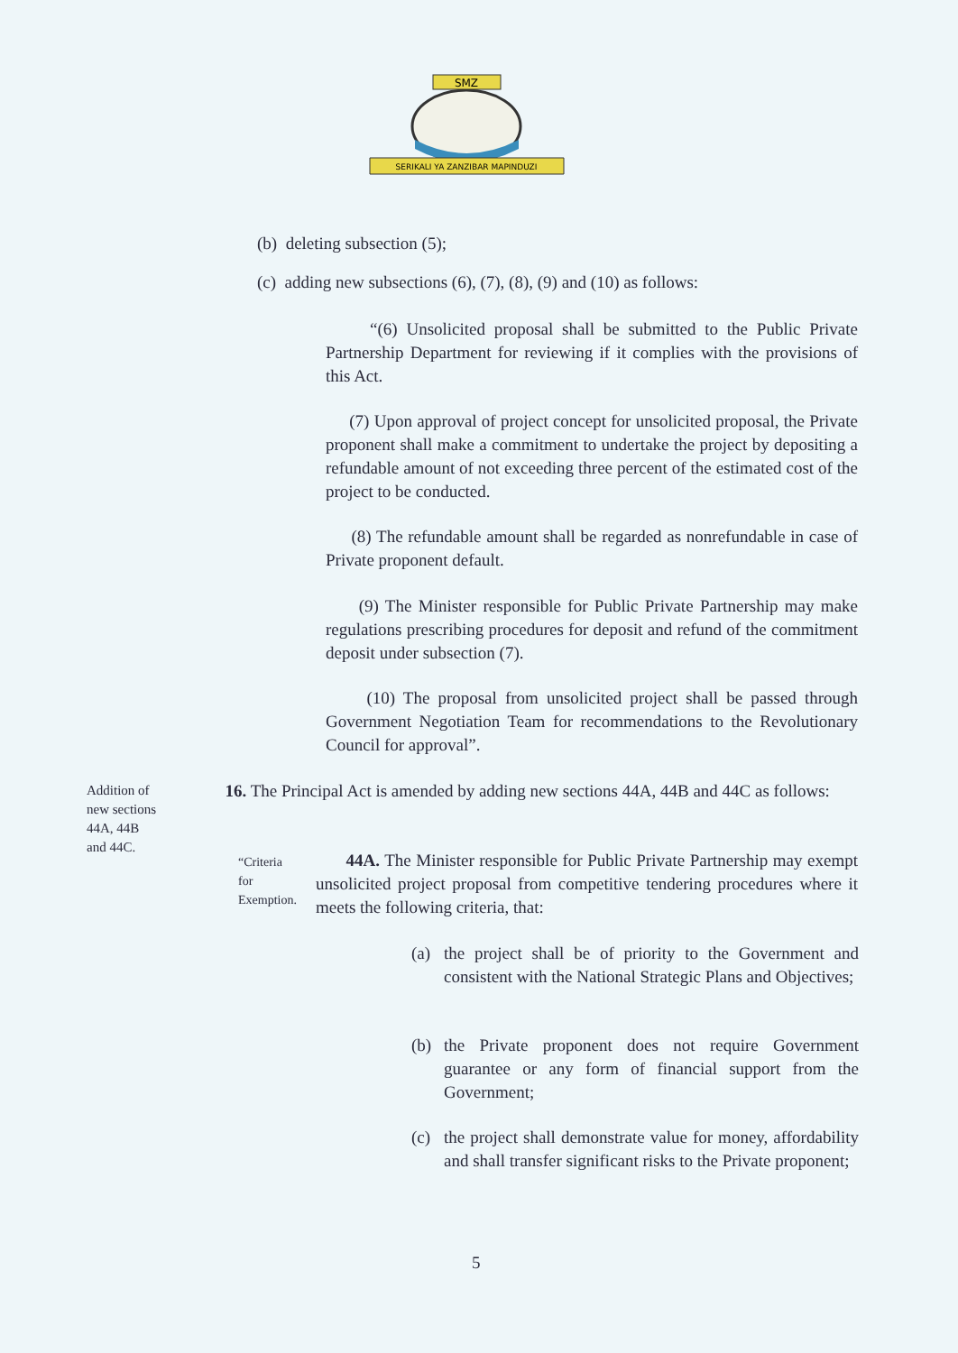SMZ
SERIKALI YA ZANZIBAR MAPINDUZI
(b) deleting subsection (5);
(c) adding new subsections (6), (7), (8), (9) and (10) as follows:
“(6) Unsolicited proposal shall be submitted to the Public Private Partnership Department for reviewing if it complies with the provisions of this Act.
(7) Upon approval of project concept for unsolicited proposal, the Private proponent shall make a commitment to undertake the project by depositing a refundable amount of not exceeding three percent of the estimated cost of the project to be conducted.
(8) The refundable amount shall be regarded as nonrefundable in case of Private proponent default.
(9) The Minister responsible for Public Private Partnership may make regulations prescribing procedures for deposit and refund of the commitment deposit under subsection (7).
(10) The proposal from unsolicited project shall be passed through Government Negotiation Team for recommendations to the Revolutionary Council for approval”.
Addition of
new sections
44A, 44B
and 44C.
16. The Principal Act is amended by adding new sections 44A, 44B and 44C as follows:
“Criteria
for
Exemption.
44A. The Minister responsible for Public Private Partnership may exempt unsolicited project proposal from competitive tendering procedures where it meets the following criteria, that:
(a) the project shall be of priority to the Government and consistent with the National Strategic Plans and Objectives;
(b) the Private proponent does not require Government guarantee or any form of financial support from the Government;
(c) the project shall demonstrate value for money, affordability and shall transfer significant risks to the Private proponent;
5